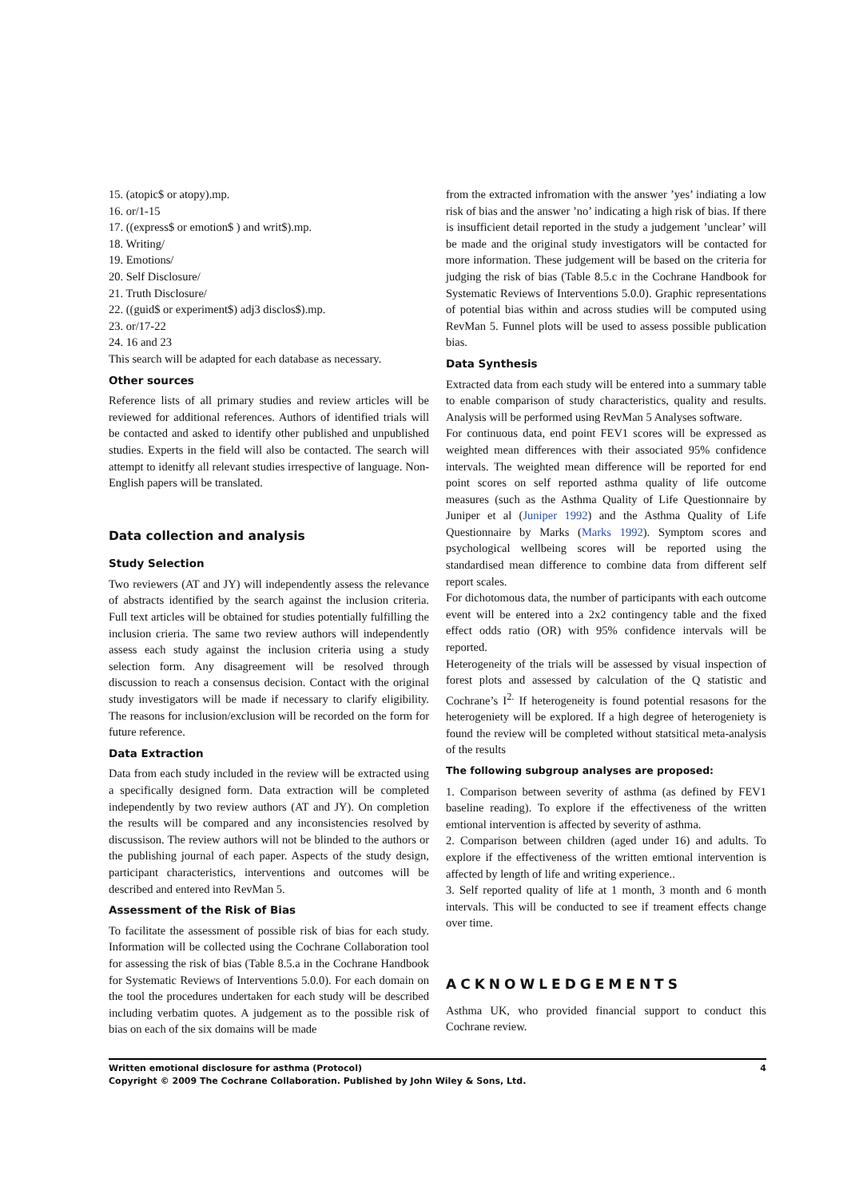15. (atopic$ or atopy).mp.
16. or/1-15
17. ((express$ or emotion$ ) and writ$).mp.
18. Writing/
19. Emotions/
20. Self Disclosure/
21. Truth Disclosure/
22. ((guid$ or experiment$) adj3 disclos$).mp.
23. or/17-22
24. 16 and 23
This search will be adapted for each database as necessary.
Other sources
Reference lists of all primary studies and review articles will be reviewed for additional references. Authors of identified trials will be contacted and asked to identify other published and unpublished studies. Experts in the field will also be contacted. The search will attempt to idenitfy all relevant studies irrespective of language. Non-English papers will be translated.
Data collection and analysis
Study Selection
Two reviewers (AT and JY) will independently assess the relevance of abstracts identified by the search against the inclusion criteria. Full text articles will be obtained for studies potentially fulfilling the inclusion crieria. The same two review authors will independently assess each study against the inclusion criteria using a study selection form. Any disagreement will be resolved through discussion to reach a consensus decision. Contact with the original study investigators will be made if necessary to clarify eligibility. The reasons for inclusion/exclusion will be recorded on the form for future reference.
Data Extraction
Data from each study included in the review will be extracted using a specifically designed form. Data extraction will be completed independently by two review authors (AT and JY). On completion the results will be compared and any inconsistencies resolved by discussison. The review authors will not be blinded to the authors or the publishing journal of each paper. Aspects of the study design, participant characteristics, interventions and outcomes will be described and entered into RevMan 5.
Assessment of the Risk of Bias
To facilitate the assessment of possible risk of bias for each study. Information will be collected using the Cochrane Collaboration tool for assessing the risk of bias (Table 8.5.a in the Cochrane Handbook for Systematic Reviews of Interventions 5.0.0). For each domain on the tool the procedures undertaken for each study will be described including verbatim quotes. A judgement as to the possible risk of bias on each of the six domains will be made
from the extracted infromation with the answer ’yes’ indiating a low risk of bias and the answer ’no’ indicating a high risk of bias. If there is insufficient detail reported in the study a judgement ’unclear’ will be made and the original study investigators will be contacted for more information. These judgement will be based on the criteria for judging the risk of bias (Table 8.5.c in the Cochrane Handbook for Systematic Reviews of Interventions 5.0.0). Graphic representations of potential bias within and across studies will be computed using RevMan 5. Funnel plots will be used to assess possible publication bias.
Data Synthesis
Extracted data from each study will be entered into a summary table to enable comparison of study characteristics, quality and results. Analysis will be performed using RevMan 5 Analyses software.
For continuous data, end point FEV1 scores will be expressed as weighted mean differences with their associated 95% confidence intervals. The weighted mean difference will be reported for end point scores on self reported asthma quality of life outcome measures (such as the Asthma Quality of Life Questionnaire by Juniper et al (Juniper 1992) and the Asthma Quality of Life Questionnaire by Marks (Marks 1992). Symptom scores and psychological wellbeing scores will be reported using the standardised mean difference to combine data from different self report scales.
For dichotomous data, the number of participants with each outcome event will be entered into a 2x2 contingency table and the fixed effect odds ratio (OR) with 95% confidence intervals will be reported.
Heterogeneity of the trials will be assessed by visual inspection of forest plots and assessed by calculation of the Q statistic and Cochrane’s I<sup>2.</sup> If heterogeneity is found potential resasons for the heterogeniety will be explored. If a high degree of heterogeniety is found the review will be completed without statsitical meta-analysis of the results
The following subgroup analyses are proposed:
1. Comparison between severity of asthma (as defined by FEV1 baseline reading). To explore if the effectiveness of the written emtional intervention is affected by severity of asthma.
2. Comparison between children (aged under 16) and adults. To explore if the effectiveness of the written emtional intervention is affected by length of life and writing experience..
3. Self reported quality of life at 1 month, 3 month and 6 month intervals. This will be conducted to see if treament effects change over time.
ACKNOWLEDGEMENTS
Asthma UK, who provided financial support to conduct this Cochrane review.
4 Written emotional disclosure for asthma (Protocol)
Copyright © 2009 The Cochrane Collaboration. Published by John Wiley & Sons, Ltd.